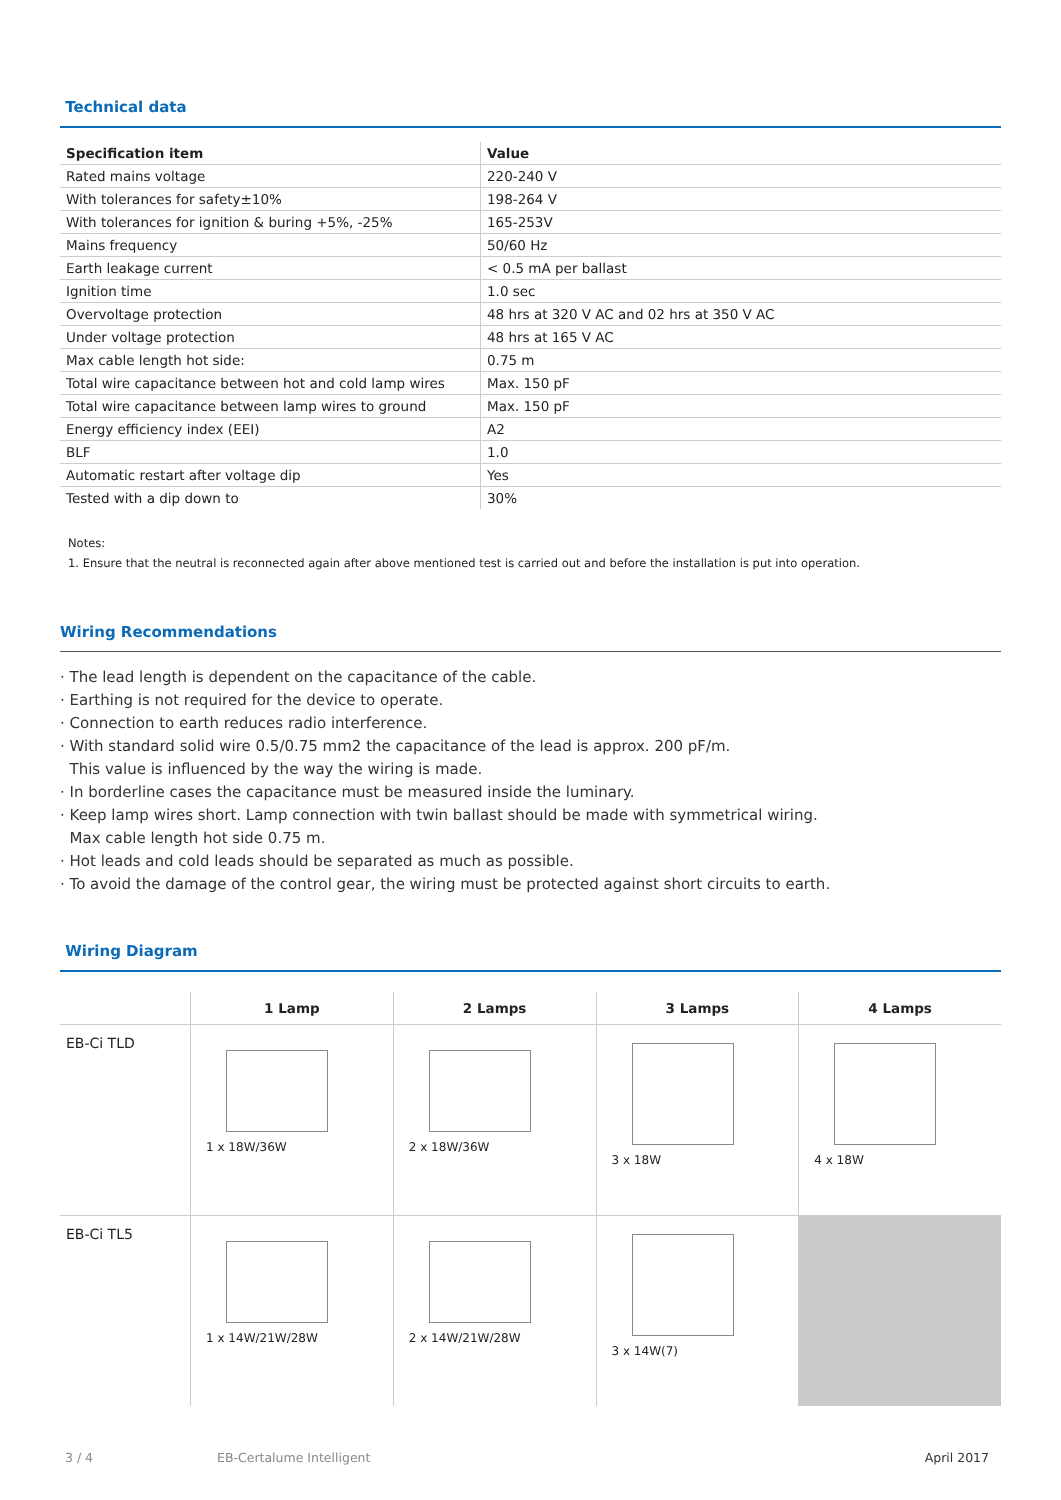Technical data
| Specification item | Value |
| --- | --- |
| Rated mains voltage | 220-240 V |
| With tolerances for safety±10% | 198-264 V |
| With tolerances for ignition & buring +5%, -25% | 165-253V |
| Mains frequency | 50/60 Hz |
| Earth leakage current | < 0.5 mA per ballast |
| Ignition time | 1.0 sec |
| Overvoltage protection | 48 hrs at 320 V AC and 02 hrs at 350 V AC |
| Under voltage protection | 48 hrs at 165 V AC |
| Max cable length hot side: | 0.75 m |
| Total wire capacitance between hot and cold lamp wires | Max. 150 pF |
| Total wire capacitance between lamp wires to ground | Max. 150 pF |
| Energy efficiency index (EEI) | A2 |
| BLF | 1.0 |
| Automatic restart after voltage dip | Yes |
| Tested with a dip down to | 30% |
Notes:
1. Ensure that the neutral is reconnected again after above mentioned test is carried out and before the installation is put into operation.
Wiring Recommendations
· The lead length is dependent on the capacitance of the cable.
· Earthing is not required for the device to operate.
· Connection to earth reduces radio interference.
· With standard solid wire 0.5/0.75 mm2 the capacitance of the lead is approx. 200 pF/m.
This value is influenced by the way the wiring is made.
· In borderline cases the capacitance must be measured inside the luminary.
· Keep lamp wires short. Lamp connection with twin ballast should be made with symmetrical wiring.
Max cable length hot side 0.75 m.
· Hot leads and cold leads should be separated as much as possible.
· To avoid the damage of the control gear, the wiring must be protected against short circuits to earth.
Wiring Diagram
| | 1 Lamp | 2 Lamps | 3 Lamps | 4 Lamps |
| --- | --- | --- | --- | --- |
| EB-Ci TLD | 1 x 18W/36W | 2 x 18W/36W | 3 x 18W | 4 x 18W |
| EB-Ci TL5 | 1 x 14W/21W/28W | 2 x 14W/21W/28W | 3 x 14W(7) | |
3 / 4 EB-Certalume Intelligent April 2017